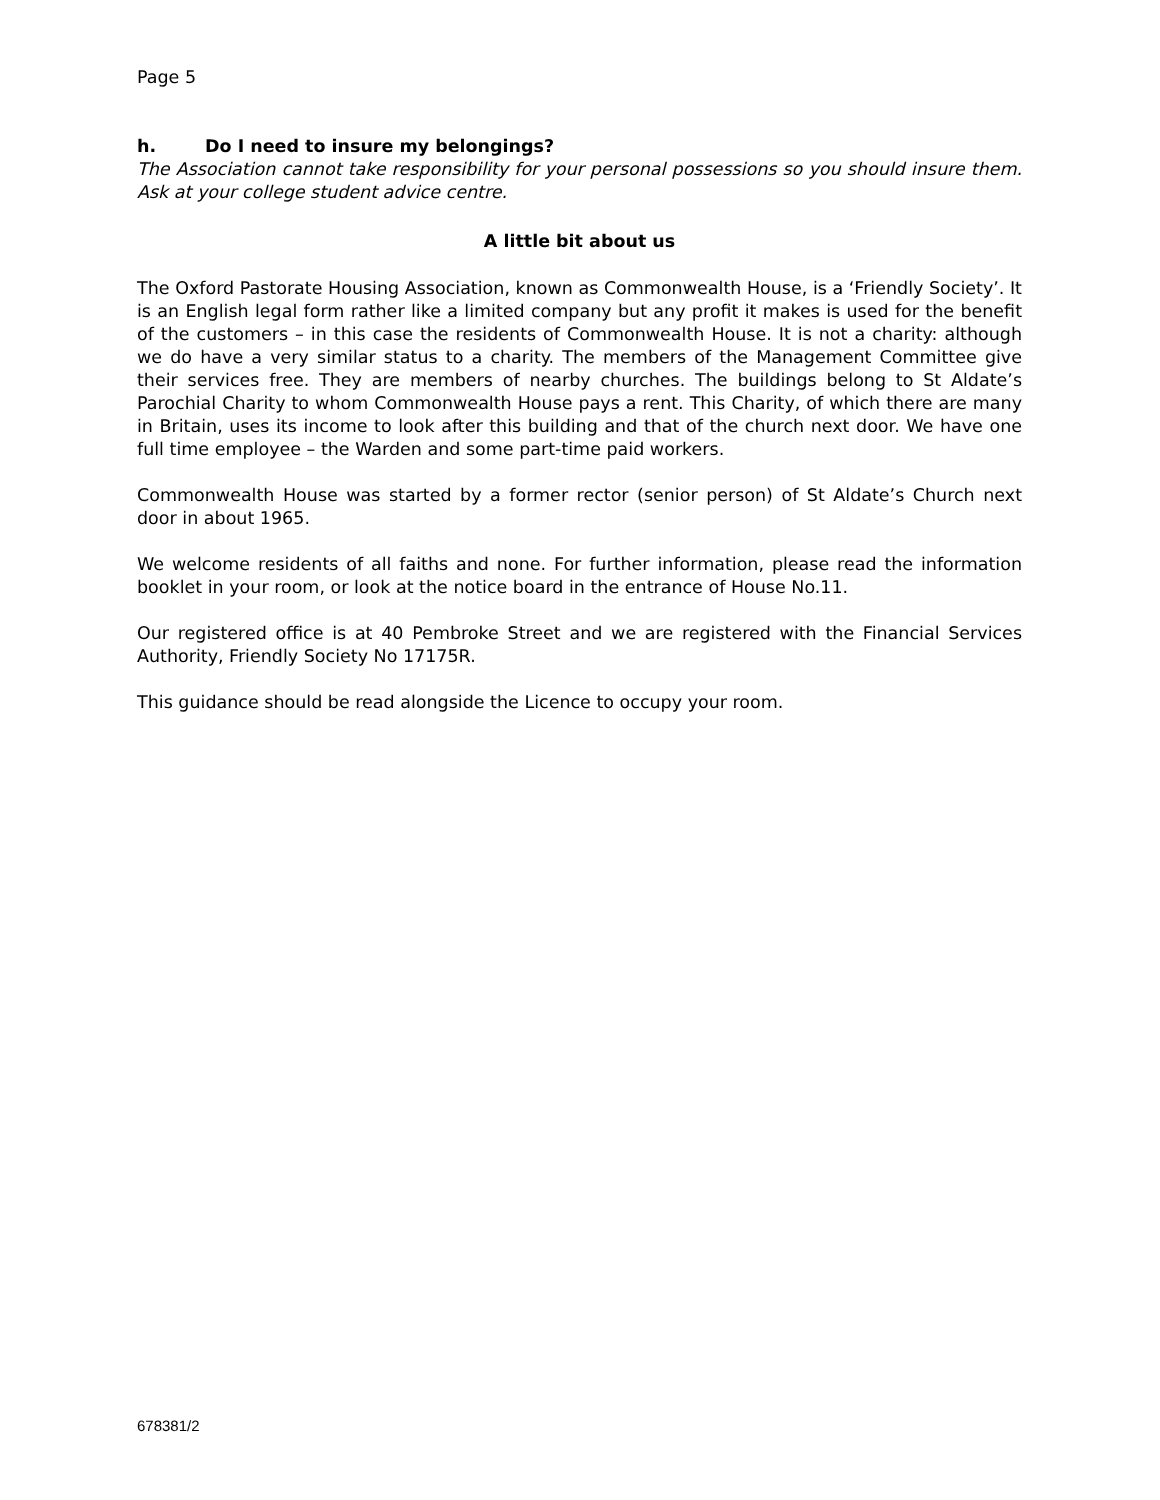Page 5
h. Do I need to insure my belongings?
The Association cannot take responsibility for your personal possessions so you should insure them. Ask at your college student advice centre.
A little bit about us
The Oxford Pastorate Housing Association, known as Commonwealth House, is a ‘Friendly Society’. It is an English legal form rather like a limited company but any profit it makes is used for the benefit of the customers – in this case the residents of Commonwealth House. It is not a charity: although we do have a very similar status to a charity. The members of the Management Committee give their services free. They are members of nearby churches. The buildings belong to St Aldate’s Parochial Charity to whom Commonwealth House pays a rent. This Charity, of which there are many in Britain, uses its income to look after this building and that of the church next door. We have one full time employee – the Warden and some part-time paid workers.
Commonwealth House was started by a former rector (senior person) of St Aldate’s Church next door in about 1965.
We welcome residents of all faiths and none. For further information, please read the information booklet in your room, or look at the notice board in the entrance of House No.11.
Our registered office is at 40 Pembroke Street and we are registered with the Financial Services Authority, Friendly Society No 17175R.
This guidance should be read alongside the Licence to occupy your room.
678381/2